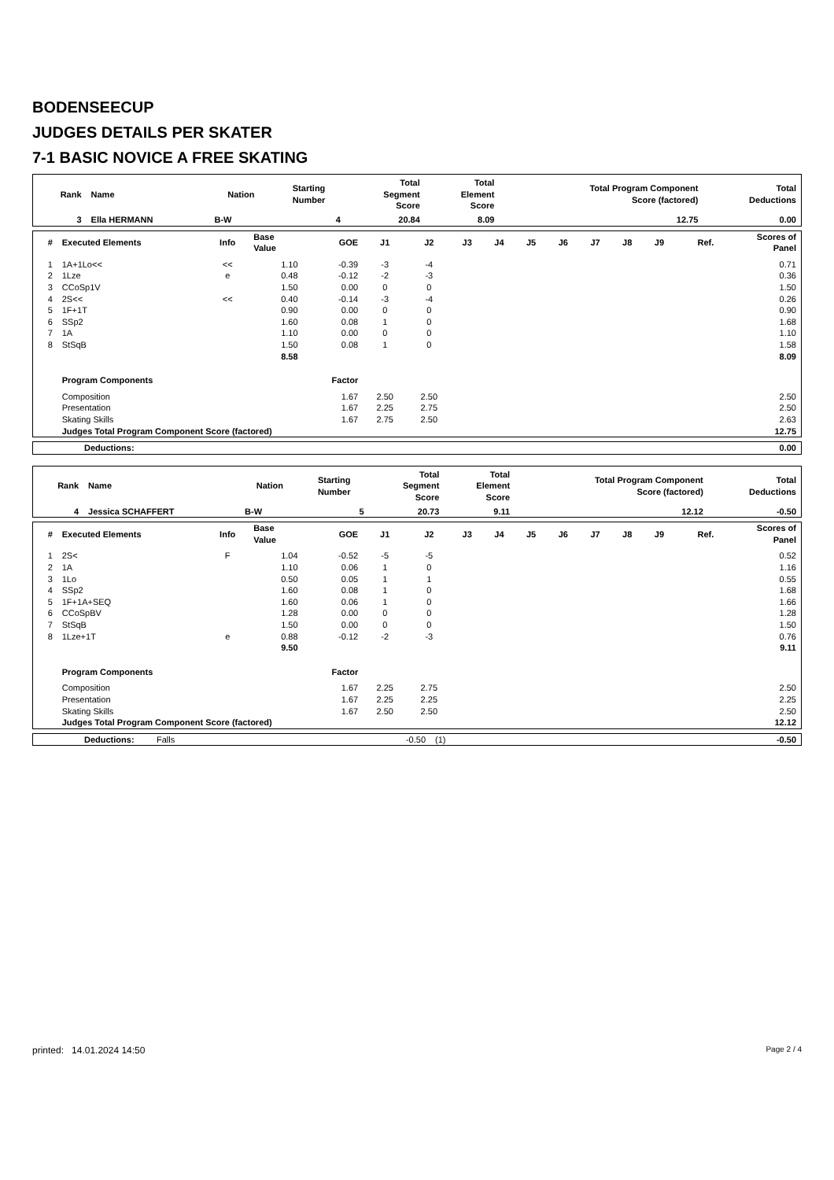BODENSEECUP
JUDGES DETAILS PER SKATER
7-1 BASIC NOVICE A FREE SKATING
| Rank | Name | Nation | Starting Number | Total Segment Score | Total Element Score | Total Program Component Score (factored) | Total Deductions |
| --- | --- | --- | --- | --- | --- | --- | --- |
| 3 | Ella HERMANN | B-W | 4 | 20.84 | 8.09 | 12.75 | 0.00 |
| # | Executed Elements | Info | Base Value | GOE | J1 | J2 | J3 | J4 | J5 | J6 | J7 | J8 | J9 | Ref. | Scores of Panel |
| --- | --- | --- | --- | --- | --- | --- | --- | --- | --- | --- | --- | --- | --- | --- | --- |
| 1 | 1A+1Lo<< | << | 1.10 | -0.39 | -3 | -4 | | | | | | | | | 0.71 |
| 2 | 1Lze | e | 0.48 | -0.12 | -2 | -3 | | | | | | | | | 0.36 |
| 3 | CCoSp1V | | 1.50 | 0.00 | 0 | 0 | | | | | | | | | 1.50 |
| 4 | 2S<< | << | 0.40 | -0.14 | -3 | -4 | | | | | | | | | 0.26 |
| 5 | 1F+1T | | 0.90 | 0.00 | 0 | 0 | | | | | | | | | 0.90 |
| 6 | SSp2 | | 1.60 | 0.08 | 1 | 0 | | | | | | | | | 1.68 |
| 7 | 1A | | 1.10 | 0.00 | 0 | 0 | | | | | | | | | 1.10 |
| 8 | StSqB | | 1.50 | 0.08 | 1 | 0 | | | | | | | | | 1.58 |
| | | | 8.58 | | | | | | | | | | | | 8.09 |
| | Program Components | | | Factor | | | | | | | | | | | |
| | Composition | | | 1.67 | 2.50 | 2.50 | | | | | | | | | 2.50 |
| | Presentation | | | 1.67 | 2.25 | 2.75 | | | | | | | | | 2.50 |
| | Skating Skills | | | 1.67 | 2.75 | 2.50 | | | | | | | | | 2.63 |
| | Judges Total Program Component Score (factored) | | | | | | | | | | | | | | 12.75 |
| Deductions: | 0.00 |
| Rank | Name | Nation | Starting Number | Total Segment Score | Total Element Score | Total Program Component Score (factored) | Total Deductions |
| --- | --- | --- | --- | --- | --- | --- | --- |
| 4 | Jessica SCHAFFERT | B-W | 5 | 20.73 | 9.11 | 12.12 | -0.50 |
| # | Executed Elements | Info | Base Value | GOE | J1 | J2 | J3 | J4 | J5 | J6 | J7 | J8 | J9 | Ref. | Scores of Panel |
| --- | --- | --- | --- | --- | --- | --- | --- | --- | --- | --- | --- | --- | --- | --- | --- |
| 1 | 2S< | F | 1.04 | -0.52 | -5 | -5 | | | | | | | | | 0.52 |
| 2 | 1A | | 1.10 | 0.06 | 1 | 0 | | | | | | | | | 1.16 |
| 3 | 1Lo | | 0.50 | 0.05 | 1 | 1 | | | | | | | | | 0.55 |
| 4 | SSp2 | | 1.60 | 0.08 | 1 | 0 | | | | | | | | | 1.68 |
| 5 | 1F+1A+SEQ | | 1.60 | 0.06 | 1 | 0 | | | | | | | | | 1.66 |
| 6 | CCoSpBV | | 1.28 | 0.00 | 0 | 0 | | | | | | | | | 1.28 |
| 7 | StSqB | | 1.50 | 0.00 | 0 | 0 | | | | | | | | | 1.50 |
| 8 | 1Lze+1T | e | 0.88 | -0.12 | -2 | -3 | | | | | | | | | 0.76 |
| | | | 9.50 | | | | | | | | | | | | 9.11 |
| | Program Components | | | Factor | | | | | | | | | | | |
| | Composition | | | 1.67 | 2.25 | 2.75 | | | | | | | | | 2.50 |
| | Presentation | | | 1.67 | 2.25 | 2.25 | | | | | | | | | 2.25 |
| | Skating Skills | | | 1.67 | 2.50 | 2.50 | | | | | | | | | 2.50 |
| | Judges Total Program Component Score (factored) | | | | | | | | | | | | | | 12.12 |
| Deductions: | Falls | -0.50 | (1) | -0.50 |
printed: 14.01.2024 14:50 Page 2 / 4